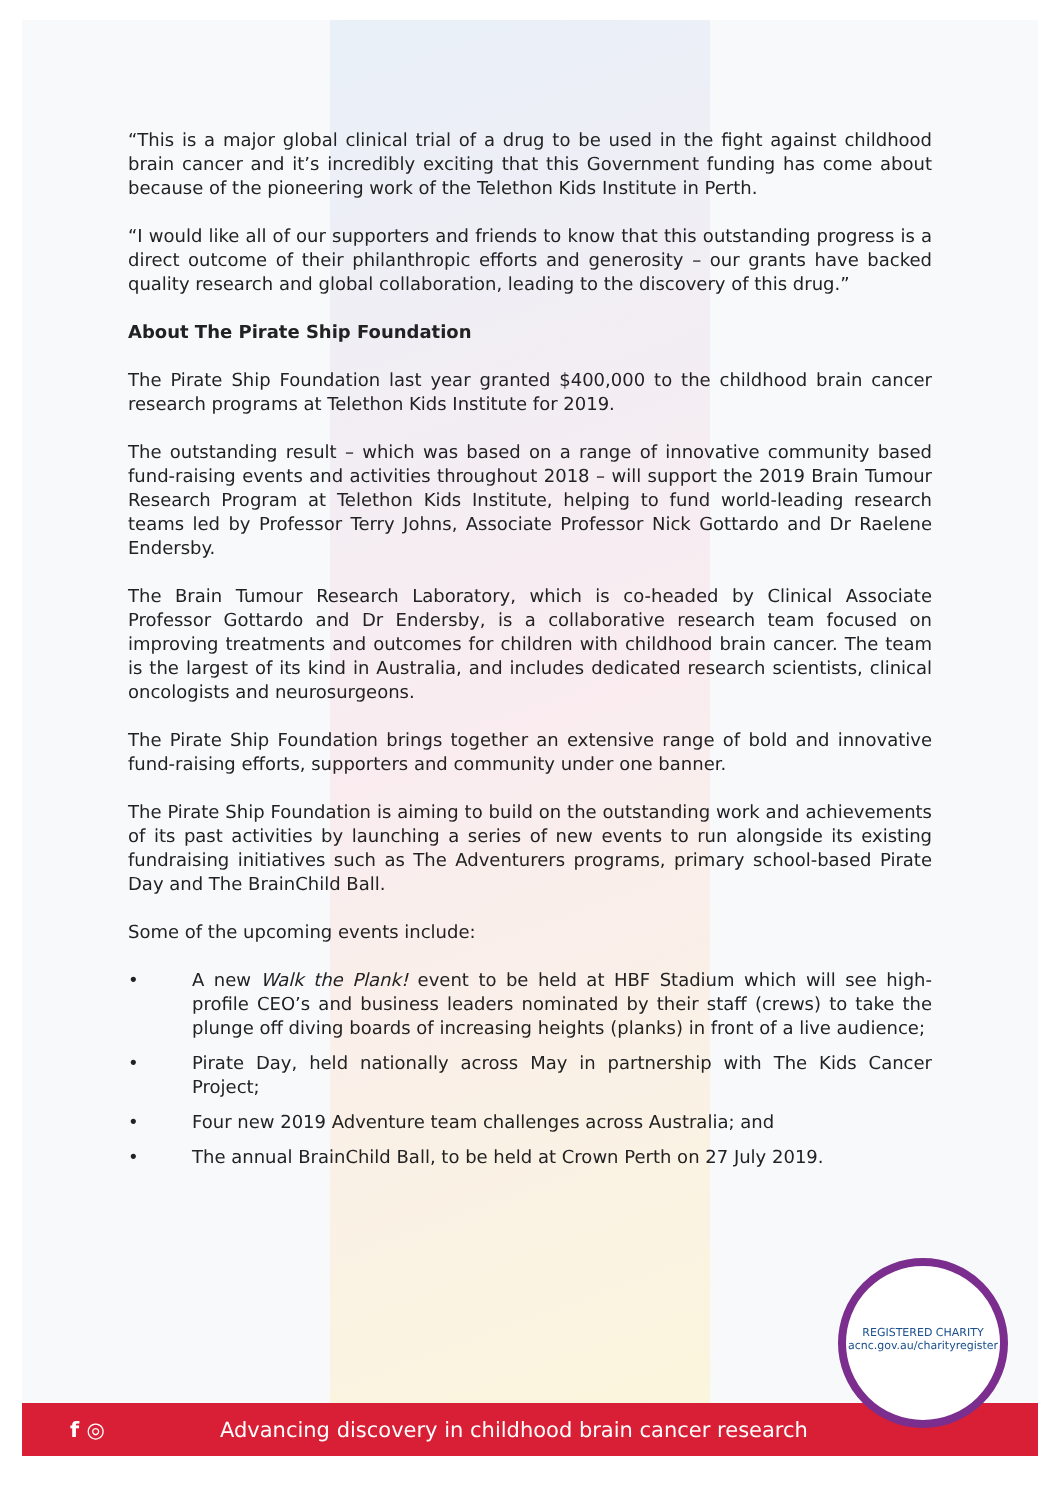“This is a major global clinical trial of a drug to be used in the fight against childhood brain cancer and it’s incredibly exciting that this Government funding has come about because of the pioneering work of the Telethon Kids Institute in Perth.
“I would like all of our supporters and friends to know that this outstanding progress is a direct outcome of their philanthropic efforts and generosity – our grants have backed quality research and global collaboration, leading to the discovery of this drug.”
About The Pirate Ship Foundation
The Pirate Ship Foundation last year granted $400,000 to the childhood brain cancer research programs at Telethon Kids Institute for 2019.
The outstanding result – which was based on a range of innovative community based fund-raising events and activities throughout 2018 – will support the 2019 Brain Tumour Research Program at Telethon Kids Institute, helping to fund world-leading research teams led by Professor Terry Johns, Associate Professor Nick Gottardo and Dr Raelene Endersby.
The Brain Tumour Research Laboratory, which is co-headed by Clinical Associate Professor Gottardo and Dr Endersby, is a collaborative research team focused on improving treatments and outcomes for children with childhood brain cancer. The team is the largest of its kind in Australia, and includes dedicated research scientists, clinical oncologists and neurosurgeons.
The Pirate Ship Foundation brings together an extensive range of bold and innovative fund-raising efforts, supporters and community under one banner.
The Pirate Ship Foundation is aiming to build on the outstanding work and achievements of its past activities by launching a series of new events to run alongside its existing fundraising initiatives such as The Adventurers programs, primary school-based Pirate Day and The BrainChild Ball.
Some of the upcoming events include:
• A new Walk the Plank! event to be held at HBF Stadium which will see high-profile CEO’s and business leaders nominated by their staff (crews) to take the plunge off diving boards of increasing heights (planks) in front of a live audience;
• Pirate Day, held nationally across May in partnership with The Kids Cancer Project;
• Four new 2019 Adventure team challenges across Australia; and
• The annual BrainChild Ball, to be held at Crown Perth on 27 July 2019.
f ◎ Advancing discovery in childhood brain cancer research
REGISTERED CHARITY
acnc.gov.au/charityregister